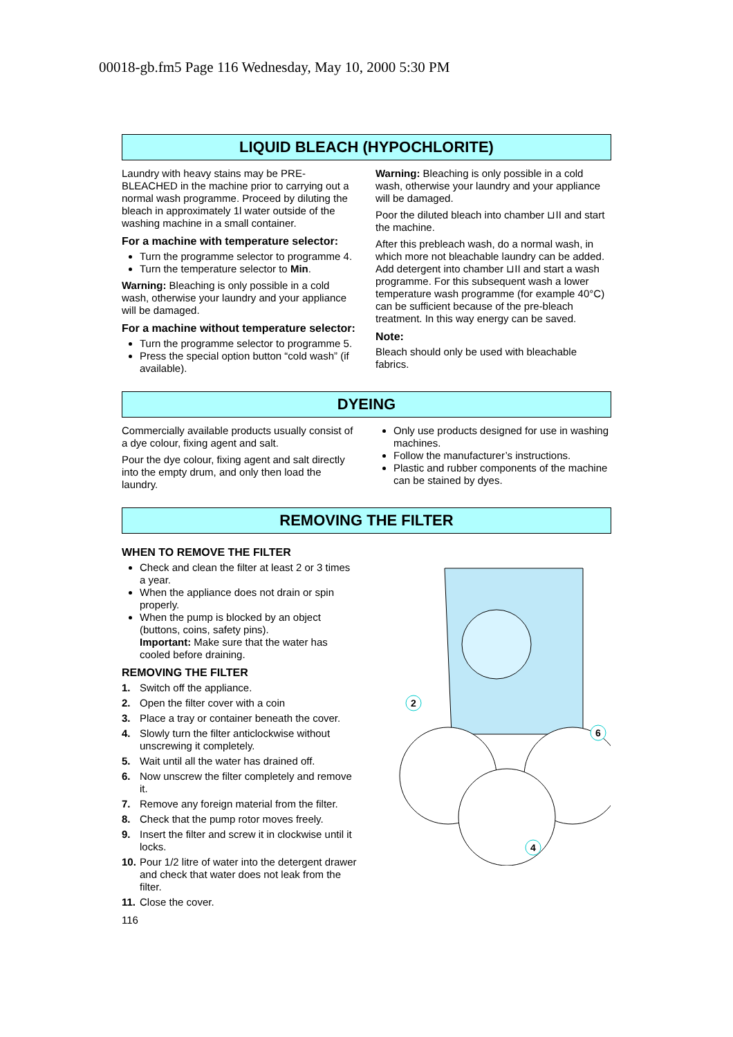00018-gb.fm5 Page 116 Wednesday, May 10, 2000 5:30 PM
LIQUID BLEACH (HYPOCHLORITE)
Laundry with heavy stains may be PRE-BLEACHED in the machine prior to carrying out a normal wash programme. Proceed by diluting the bleach in approximately 1l water outside of the washing machine in a small container.
For a machine with temperature selector:
Turn the programme selector to programme 4.
Turn the temperature selector to Min.
Warning: Bleaching is only possible in a cold wash, otherwise your laundry and your appliance will be damaged.
For a machine without temperature selector:
Turn the programme selector to programme 5.
Press the special option button “cold wash” (if available).
Warning: Bleaching is only possible in a cold wash, otherwise your laundry and your appliance will be damaged.
Poor the diluted bleach into chamber ⊔II and start the machine.
After this prebleach wash, do a normal wash, in which more not bleachable laundry can be added. Add detergent into chamber ⊔II and start a wash programme. For this subsequent wash a lower temperature wash programme (for example 40°C) can be sufficient because of the pre-bleach treatment. In this way energy can be saved.
Note:
Bleach should only be used with bleachable fabrics.
DYEING
Commercially available products usually consist of a dye colour, fixing agent and salt.
Pour the dye colour, fixing agent and salt directly into the empty drum, and only then load the laundry.
Only use products designed for use in washing machines.
Follow the manufacturer’s instructions.
Plastic and rubber components of the machine can be stained by dyes.
REMOVING THE FILTER
WHEN TO REMOVE THE FILTER
Check and clean the filter at least 2 or 3 times a year.
When the appliance does not drain or spin properly.
When the pump is blocked by an object (buttons, coins, safety pins).
Important: Make sure that the water has cooled before draining.
REMOVING THE FILTER
1. Switch off the appliance.
2. Open the filter cover with a coin
3. Place a tray or container beneath the cover.
4. Slowly turn the filter anticlockwise without unscrewing it completely.
5. Wait until all the water has drained off.
6. Now unscrew the filter completely and remove it.
7. Remove any foreign material from the filter.
8. Check that the pump rotor moves freely.
9. Insert the filter and screw it in clockwise until it locks.
10. Pour 1/2 litre of water into the detergent drawer and check that water does not leak from the filter.
11. Close the cover.
116
2
6
4